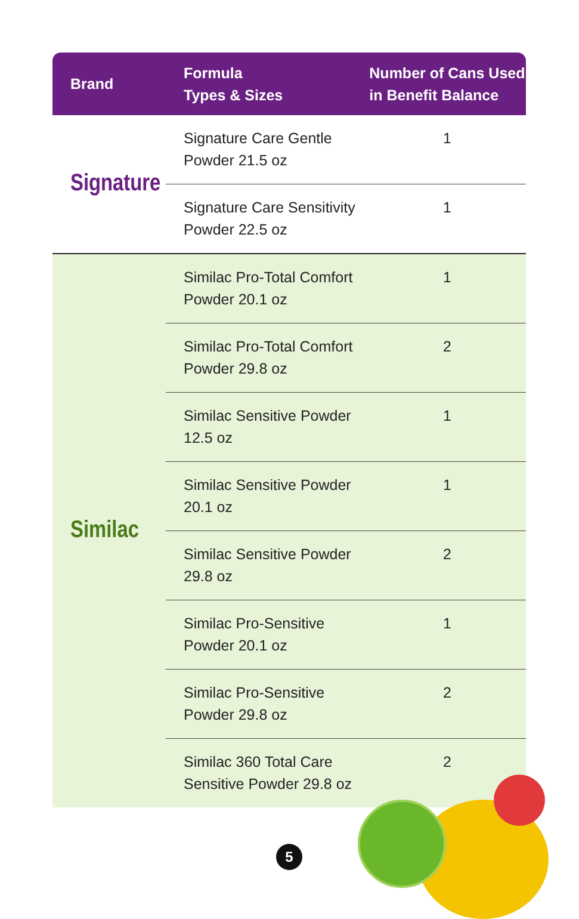| Brand | Formula Types & Sizes | Number of Cans Used in Benefit Balance |
| --- | --- | --- |
| Signature | Signature Care Gentle Powder 21.5 oz | 1 |
| | Signature Care Sensitivity Powder 22.5 oz | 1 |
| Similac | Similac Pro-Total Comfort Powder 20.1 oz | 1 |
| | Similac Pro-Total Comfort Powder 29.8 oz | 2 |
| | Similac Sensitive Powder 12.5 oz | 1 |
| | Similac Sensitive Powder 20.1 oz | 1 |
| | Similac Sensitive Powder 29.8 oz | 2 |
| | Similac Pro-Sensitive Powder 20.1 oz | 1 |
| | Similac Pro-Sensitive Powder 29.8 oz | 2 |
| | Similac 360 Total Care Sensitive Powder 29.8 oz | 2 |
5